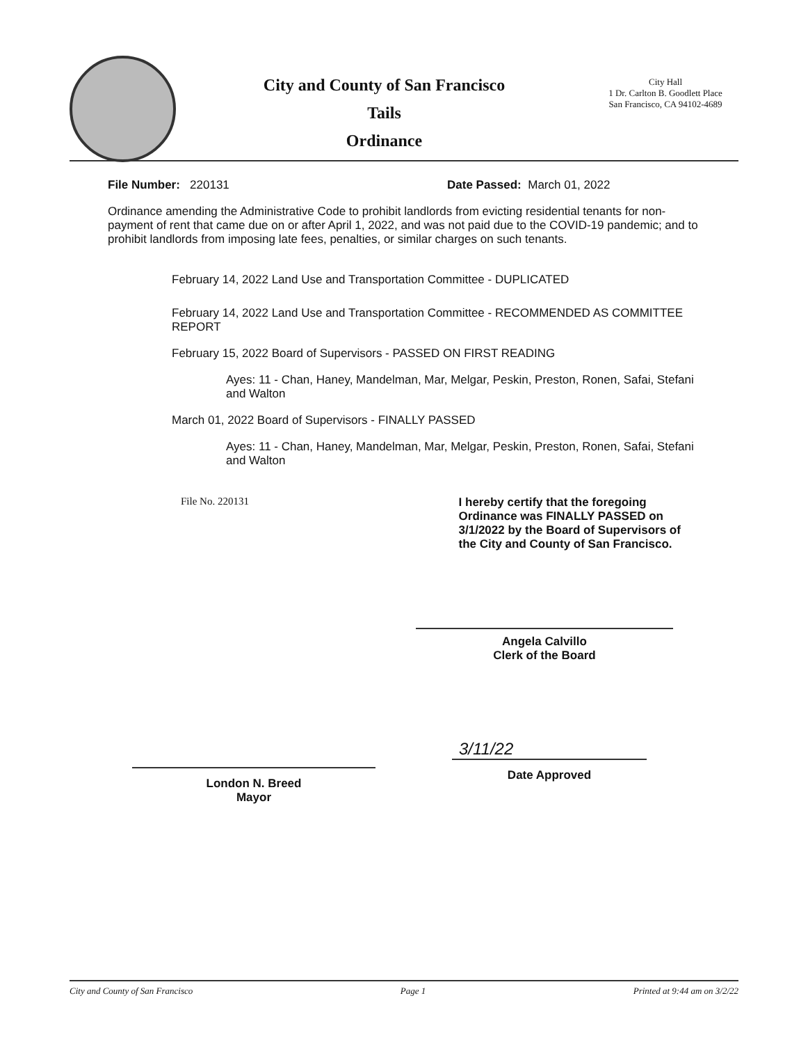City and County of San Francisco
Tails
Ordinance
City Hall
1 Dr. Carlton B. Goodlett Place
San Francisco, CA 94102-4689
File Number: 220131 Date Passed: March 01, 2022
Ordinance amending the Administrative Code to prohibit landlords from evicting residential tenants for non-payment of rent that came due on or after April 1, 2022, and was not paid due to the COVID-19 pandemic; and to prohibit landlords from imposing late fees, penalties, or similar charges on such tenants.
February 14, 2022 Land Use and Transportation Committee - DUPLICATED
February 14, 2022 Land Use and Transportation Committee - RECOMMENDED AS COMMITTEE REPORT
February 15, 2022 Board of Supervisors - PASSED ON FIRST READING
Ayes: 11 - Chan, Haney, Mandelman, Mar, Melgar, Peskin, Preston, Ronen, Safai, Stefani and Walton
March 01, 2022 Board of Supervisors - FINALLY PASSED
Ayes: 11 - Chan, Haney, Mandelman, Mar, Melgar, Peskin, Preston, Ronen, Safai, Stefani and Walton
File No. 220131 I hereby certify that the foregoing Ordinance was FINALLY PASSED on 3/1/2022 by the Board of Supervisors of the City and County of San Francisco.
Angela Calvillo
Clerk of the Board
London N. Breed
Mayor
3/11/22
Date Approved
City and County of San Francisco Page 1 Printed at 9:44 am on 3/2/22